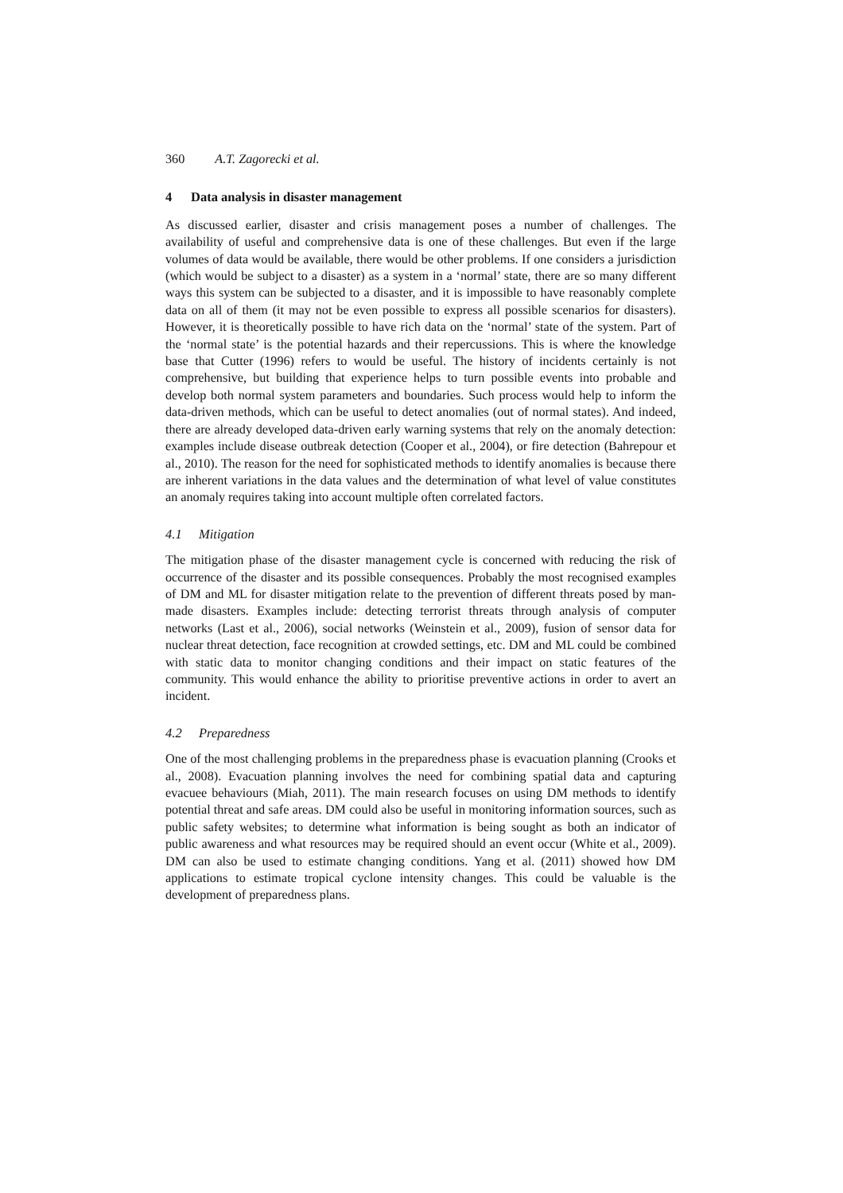360 A.T. Zagorecki et al.
4 Data analysis in disaster management
As discussed earlier, disaster and crisis management poses a number of challenges. The availability of useful and comprehensive data is one of these challenges. But even if the large volumes of data would be available, there would be other problems. If one considers a jurisdiction (which would be subject to a disaster) as a system in a ‘normal’ state, there are so many different ways this system can be subjected to a disaster, and it is impossible to have reasonably complete data on all of them (it may not be even possible to express all possible scenarios for disasters). However, it is theoretically possible to have rich data on the ‘normal’ state of the system. Part of the ‘normal state’ is the potential hazards and their repercussions. This is where the knowledge base that Cutter (1996) refers to would be useful. The history of incidents certainly is not comprehensive, but building that experience helps to turn possible events into probable and develop both normal system parameters and boundaries. Such process would help to inform the data-driven methods, which can be useful to detect anomalies (out of normal states). And indeed, there are already developed data-driven early warning systems that rely on the anomaly detection: examples include disease outbreak detection (Cooper et al., 2004), or fire detection (Bahrepour et al., 2010). The reason for the need for sophisticated methods to identify anomalies is because there are inherent variations in the data values and the determination of what level of value constitutes an anomaly requires taking into account multiple often correlated factors.
4.1 Mitigation
The mitigation phase of the disaster management cycle is concerned with reducing the risk of occurrence of the disaster and its possible consequences. Probably the most recognised examples of DM and ML for disaster mitigation relate to the prevention of different threats posed by man-made disasters. Examples include: detecting terrorist threats through analysis of computer networks (Last et al., 2006), social networks (Weinstein et al., 2009), fusion of sensor data for nuclear threat detection, face recognition at crowded settings, etc. DM and ML could be combined with static data to monitor changing conditions and their impact on static features of the community. This would enhance the ability to prioritise preventive actions in order to avert an incident.
4.2 Preparedness
One of the most challenging problems in the preparedness phase is evacuation planning (Crooks et al., 2008). Evacuation planning involves the need for combining spatial data and capturing evacuee behaviours (Miah, 2011). The main research focuses on using DM methods to identify potential threat and safe areas. DM could also be useful in monitoring information sources, such as public safety websites; to determine what information is being sought as both an indicator of public awareness and what resources may be required should an event occur (White et al., 2009). DM can also be used to estimate changing conditions. Yang et al. (2011) showed how DM applications to estimate tropical cyclone intensity changes. This could be valuable is the development of preparedness plans.